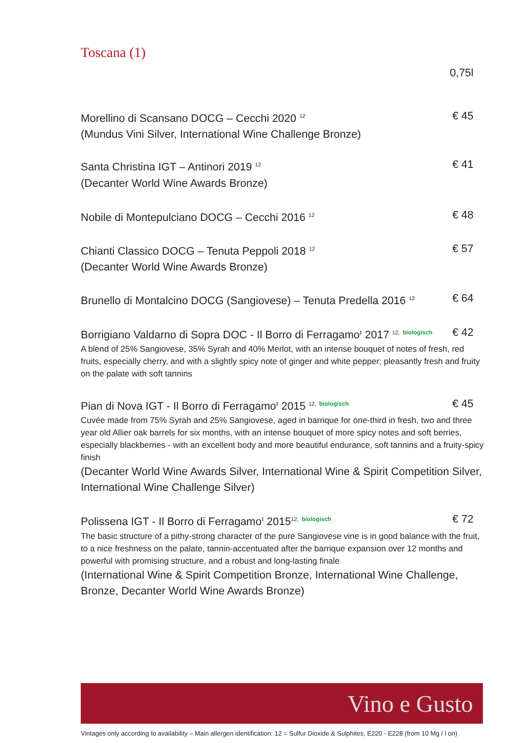Toscana (1)
0,75l
Morellino di Scansano DOCG – Cecchi 2020 <sup>12</sup> € 45
(Mundus Vini Silver, International Wine Challenge Bronze)
Santa Christina IGT – Antinori 2019 <sup>12</sup> € 41
(Decanter World Wine Awards Bronze)
Nobile di Montepulciano DOCG – Cecchi 2016 <sup>12</sup> € 48
Chianti Classico DOCG – Tenuta Peppoli 2018 <sup>12</sup> € 57
(Decanter World Wine Awards Bronze)
Brunello di Montalcino DOCG (Sangiovese) – Tenuta Predella 2016 <sup>12</sup> € 64
Borrigiano Valdarno di Sopra DOC - Il Borro di Ferragamo<sup>I</sup> 2017 <sup>12,</sup> <sup>biologisch</sup> € 42
A blend of 25% Sangiovese, 35% Syrah and 40% Merlot, with an intense bouquet of notes of fresh, red fruits, especially cherry, and with a slightly spicy note of ginger and white pepper; pleasantly fresh and fruity on the palate with soft tannins
Pian di Nova IGT - Il Borro di Ferragamo<sup>I</sup> 2015 <sup>12,</sup> <sup>biologisch</sup> € 45
Cuvée made from 75% Syrah and 25% Sangiovese, aged in barrique for one-third in fresh, two and three year old Allier oak barrels for six months, with an intense bouquet of more spicy notes and soft berries, especially blackberries - with an excellent body and more beautiful endurance, soft tannins and a fruity-spicy finish
(Decanter World Wine Awards Silver, International Wine & Spirit Competition Silver, International Wine Challenge Silver)
Polissena IGT - Il Borro di Ferragamo<sup>I</sup> 2015<sup>12,</sup> <sup>biologisch</sup> € 72
The basic structure of a pithy-strong character of the pure Sangiovese vine is in good balance with the fruit, to a nice freshness on the palate, tannin-accentuated after the barrique expansion over 12 months and powerful with promising structure, and a robust and long-lasting finale
(International Wine & Spirit Competition Bronze, International Wine Challenge, Bronze, Decanter World Wine Awards Bronze)
Vino e Gusto
Vintages only according to availability – Main allergen identification: 12 = Sulfur Dioxide & Sulphites, E220 - E228 (from 10 Mg / l on)